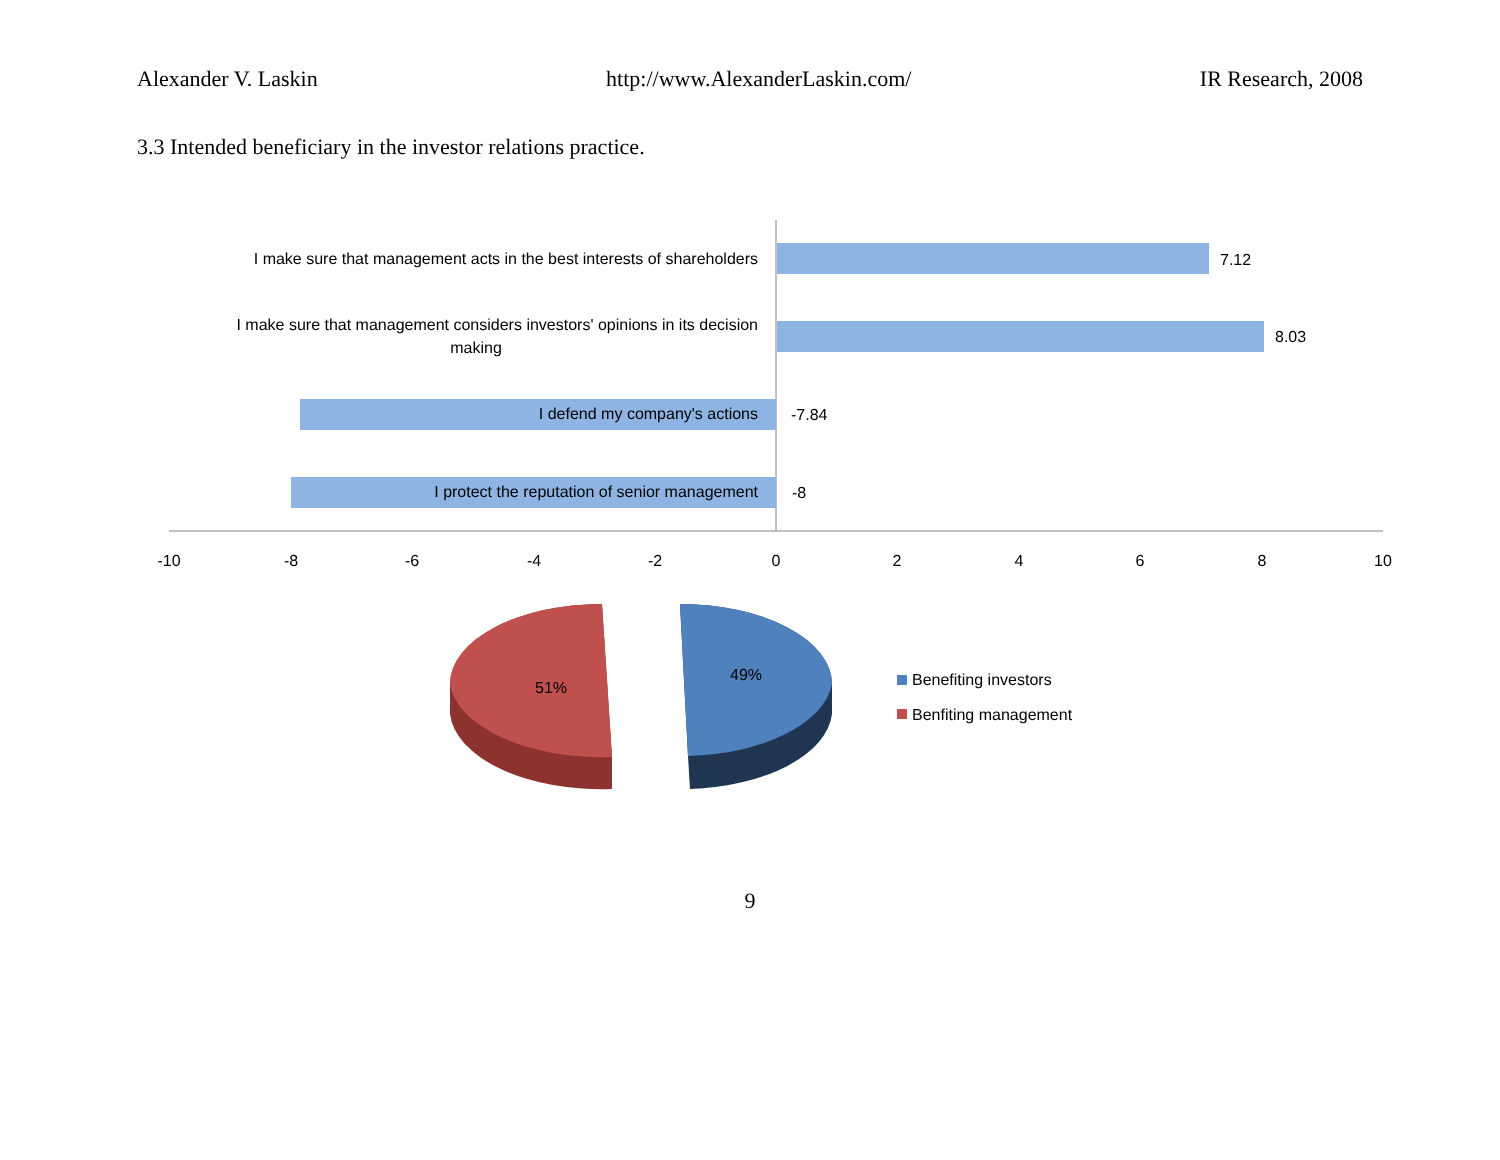Alexander V. Laskin http://www.AlexanderLaskin.com/ IR Research, 2008
3.3 Intended beneficiary in the investor relations practice.
I make sure that management acts in the best interests of shareholders
I make sure that management considers investors' opinions in its decision
making
I defend my company's actions
I protect the reputation of senior management
7.12
8.03
-7.84
-8
-10
-8
-6
-4
-2
0
2
4
6
8
10
51%
49%
Benefiting investors
Benfiting management
9